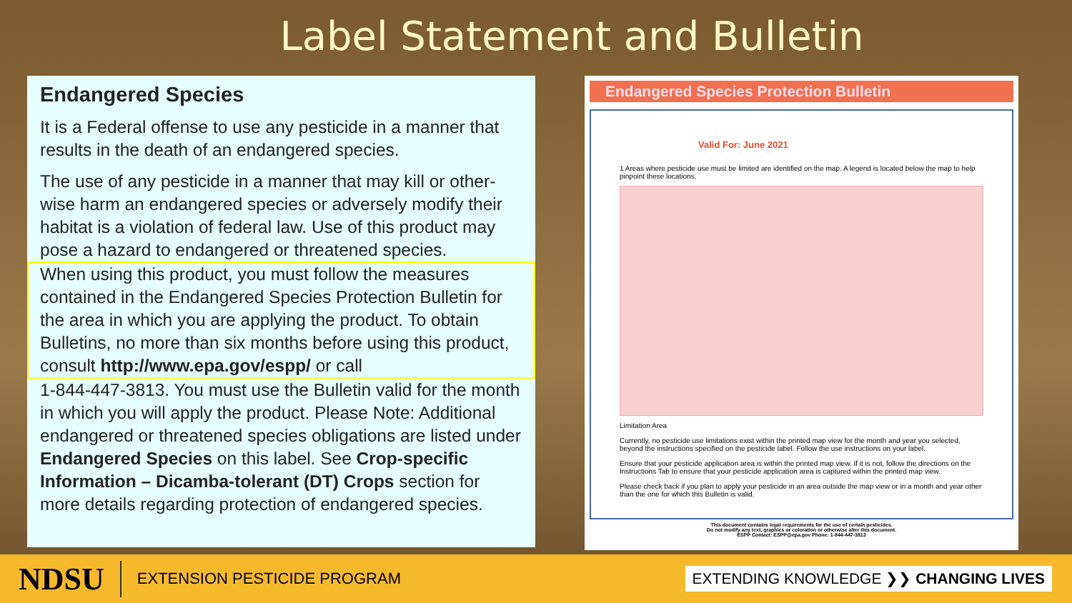Label Statement and Bulletin
Endangered Species
It is a Federal offense to use any pesticide in a manner that results in the death of an endangered species.
The use of any pesticide in a manner that may kill or other-wise harm an endangered species or adversely modify their habitat is a violation of federal law. Use of this product may pose a hazard to endangered or threatened species.
When using this product, you must follow the measures contained in the Endangered Species Protection Bulletin for the area in which you are applying the product. To obtain Bulletins, no more than six months before using this product, consult http://www.epa.gov/espp/ or call
1-844-447-3813. You must use the Bulletin valid for the month in which you will apply the product. Please Note: Additional endangered or threatened species obligations are listed under Endangered Species on this label. See Crop-specific Information – Dicamba-tolerant (DT) Crops section for more details regarding protection of endangered species.
Endangered Species Protection Bulletin
Valid For: June 2021
1 Areas where pesticide use must be limited are identified on the map. A legend is located below the map to help pinpoint these locations.
Limitation Area
Currently, no pesticide use limitations exist within the printed map view for the month and year you selected, beyond the instructions specified on the pesticide label. Follow the use instructions on your label.
Ensure that your pesticide application area is within the printed map view. If it is not, follow the directions on the Instructions Tab to ensure that your pesticide application area is captured within the printed map view.
Please check back if you plan to apply your pesticide in an area outside the map view or in a month and year other than the one for which this Bulletin is valid.
This document contains legal requirements for the use of certain pesticides.
Do not modify any text, graphics or coloration or otherwise alter this document.
ESPP Contact: ESPP@epa.gov Phone: 1-844-447-3813
NDSU EXTENSION PESTICIDE PROGRAM EXTENDING KNOWLEDGE ❯❯ CHANGING LIVES